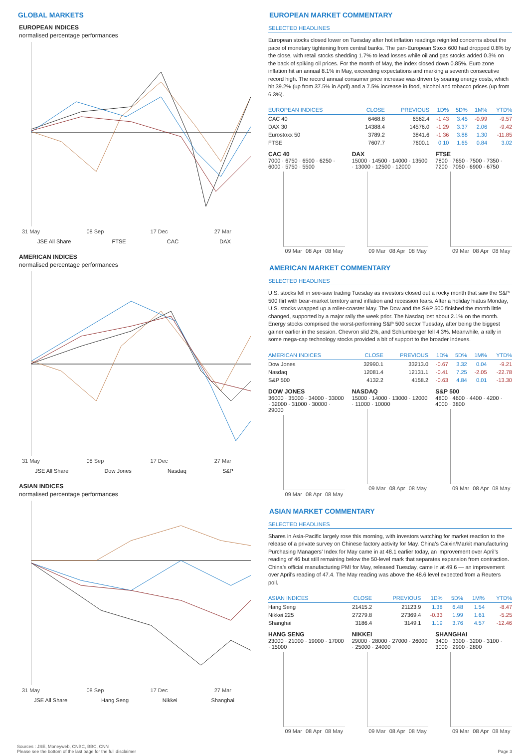GLOBAL MARKETS
EUROPEAN INDICES
normalised percentage performances
31 May 08 Sep 17 Dec 27 Mar
JSE All Share FTSE CAC DAX
AMERICAN INDICES
normalised percentage performances
31 May 08 Sep 17 Dec 27 Mar
JSE All Share Dow Jones Nasdaq S&P
ASIAN INDICES
normalised percentage performances
31 May 08 Sep 17 Dec 27 Mar
JSE All Share Hang Seng Nikkei Shanghai
EUROPEAN MARKET COMMENTARY
SELECTED HEADLINES
European stocks closed lower on Tuesday after hot inflation readings reignited concerns about the pace of monetary tightening from central banks. The pan-European Stoxx 600 had dropped 0.8% by the close, with retail stocks shedding 1.7% to lead losses while oil and gas stocks added 0.3% on the back of spiking oil prices. For the month of May, the index closed down 0.85%. Euro zone inflation hit an annual 8.1% in May, exceeding expectations and marking a seventh consecutive record high. The record annual consumer price increase was driven by soaring energy costs, which hit 39.2% (up from 37.5% in April) and a 7.5% increase in food, alcohol and tobacco prices (up from 6.3%).
| EUROPEAN INDICES | CLOSE | PREVIOUS | 1D% | 5D% | 1M% | YTD% |
| --- | --- | --- | --- | --- | --- | --- |
| CAC 40 | 6468.8 | 6562.4 | -1.43 | 3.45 | -0.99 | -9.57 |
| DAX 30 | 14388.4 | 14576.0 | -1.29 | 3.37 | 2.06 | -9.42 |
| Eurostoxx 50 | 3789.2 | 3841.6 | -1.36 | 3.88 | 1.30 | -11.85 |
| FTSE | 7607.7 | 7600.1 | 0.10 | 1.65 | 0.84 | 3.02 |
CAC 40
7000 · 6750 · 6500 · 6250 · 6000 · 5750 · 5500
09 Mar 08 Apr 08 May
DAX
15000 · 14500 · 14000 · 13500 · 13000 · 12500 · 12000
09 Mar 08 Apr 08 May
FTSE
7800 · 7650 · 7500 · 7350 · 7200 · 7050 · 6900 · 6750
09 Mar 08 Apr 08 May
AMERICAN MARKET COMMENTARY
SELECTED HEADLINES
U.S. stocks fell in see-saw trading Tuesday as investors closed out a rocky month that saw the S&P 500 flirt with bear-market territory amid inflation and recession fears. After a holiday hiatus Monday, U.S. stocks wrapped up a roller-coaster May. The Dow and the S&P 500 finished the month little changed, supported by a major rally the week prior. The Nasdaq lost about 2.1% on the month. Energy stocks comprised the worst-performing S&P 500 sector Tuesday, after being the biggest gainer earlier in the session. Chevron slid 2%, and Schlumberger fell 4.3%. Meanwhile, a rally in some mega-cap technology stocks provided a bit of support to the broader indexes.
| AMERICAN INDICES | CLOSE | PREVIOUS | 1D% | 5D% | 1M% | YTD% |
| --- | --- | --- | --- | --- | --- | --- |
| Dow Jones | 32990.1 | 33213.0 | -0.67 | 3.32 | 0.04 | -9.21 |
| Nasdaq | 12081.4 | 12131.1 | -0.41 | 7.25 | -2.05 | -22.78 |
| S&P 500 | 4132.2 | 4158.2 | -0.63 | 4.84 | 0.01 | -13.30 |
DOW JONES
36000 · 35000 · 34000 · 33000 · 32000 · 31000 · 30000 · 29000
09 Mar 08 Apr 08 May
NASDAQ
15000 · 14000 · 13000 · 12000 · 11000 · 10000
09 Mar 08 Apr 08 May
S&P 500
4800 · 4600 · 4400 · 4200 · 4000 · 3800
09 Mar 08 Apr 08 May
ASIAN MARKET COMMENTARY
SELECTED HEADLINES
Shares in Asia-Pacific largely rose this morning, with investors watching for market reaction to the release of a private survey on Chinese factory activity for May. China’s Caixin/Markit manufacturing Purchasing Managers’ Index for May came in at 48.1 earlier today, an improvement over April’s reading of 46 but still remaining below the 50-level mark that separates expansion from contraction. China’s official manufacturing PMI for May, released Tuesday, came in at 49.6 — an improvement over April’s reading of 47.4. The May reading was above the 48.6 level expected from a Reuters poll.
| ASIAN INDICES | CLOSE | PREVIOUS | 1D% | 5D% | 1M% | YTD% |
| --- | --- | --- | --- | --- | --- | --- |
| Hang Seng | 21415.2 | 21123.9 | 1.38 | 6.48 | 1.54 | -8.47 |
| Nikkei 225 | 27279.8 | 27369.4 | -0.33 | 1.99 | 1.61 | -5.25 |
| Shanghai | 3186.4 | 3149.1 | 1.19 | 3.76 | 4.57 | -12.46 |
HANG SENG
23000 · 21000 · 19000 · 17000 · 15000
09 Mar 08 Apr 08 May
NIKKEI
29000 · 28000 · 27000 · 26000 · 25000 · 24000
09 Mar 08 Apr 08 May
SHANGHAI
3400 · 3300 · 3200 · 3100 · 3000 · 2900 · 2800
09 Mar 08 Apr 08 May
Sources : JSE, Moneyweb, CNBC, BBC, CNN
Please see the bottom of the last page for the full disclaimer Page 3